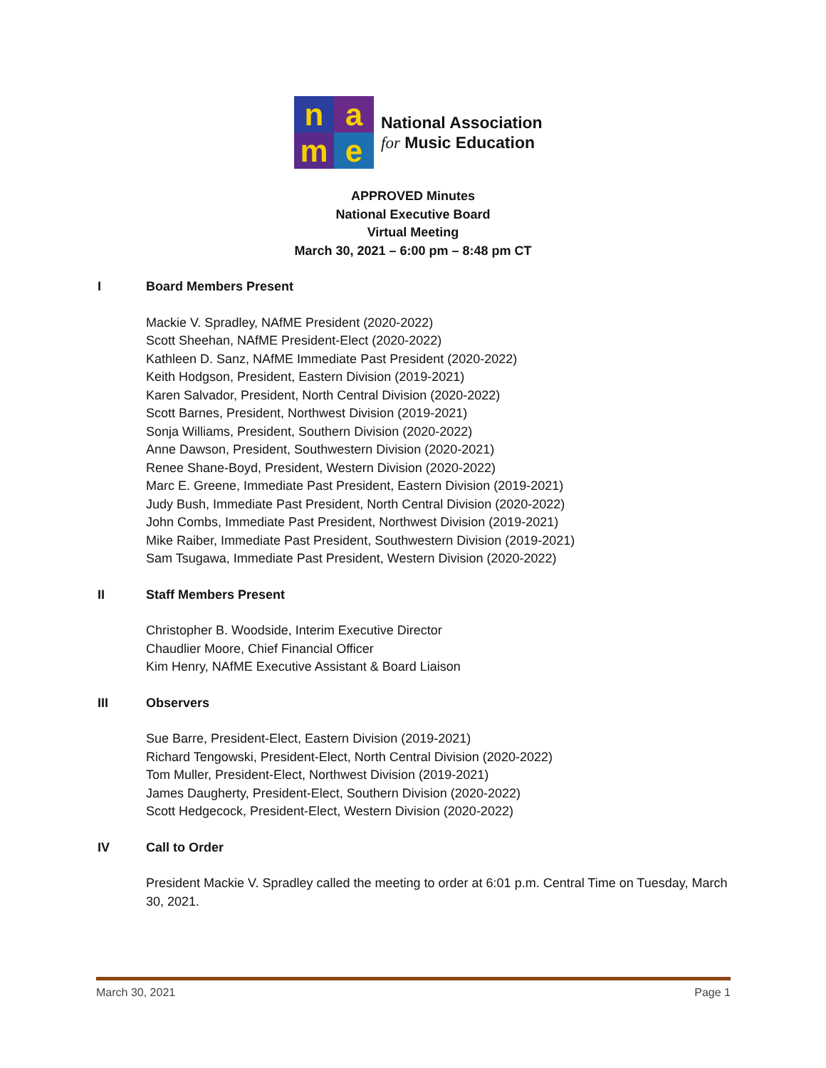n
a
m
e
National Association
for Music Education
APPROVED Minutes
National Executive Board
Virtual Meeting
March 30, 2021 – 6:00 pm – 8:48 pm CT
I Board Members Present
Mackie V. Spradley, NAfME President (2020-2022)
Scott Sheehan, NAfME President-Elect (2020-2022)
Kathleen D. Sanz, NAfME Immediate Past President (2020-2022)
Keith Hodgson, President, Eastern Division (2019-2021)
Karen Salvador, President, North Central Division (2020-2022)
Scott Barnes, President, Northwest Division (2019-2021)
Sonja Williams, President, Southern Division (2020-2022)
Anne Dawson, President, Southwestern Division (2020-2021)
Renee Shane-Boyd, President, Western Division (2020-2022)
Marc E. Greene, Immediate Past President, Eastern Division (2019-2021)
Judy Bush, Immediate Past President, North Central Division (2020-2022)
John Combs, Immediate Past President, Northwest Division (2019-2021)
Mike Raiber, Immediate Past President, Southwestern Division (2019-2021)
Sam Tsugawa, Immediate Past President, Western Division (2020-2022)
II Staff Members Present
Christopher B. Woodside, Interim Executive Director
Chaudlier Moore, Chief Financial Officer
Kim Henry, NAfME Executive Assistant & Board Liaison
III Observers
Sue Barre, President-Elect, Eastern Division (2019-2021)
Richard Tengowski, President-Elect, North Central Division (2020-2022)
Tom Muller, President-Elect, Northwest Division (2019-2021)
James Daugherty, President-Elect, Southern Division (2020-2022)
Scott Hedgecock, President-Elect, Western Division (2020-2022)
IV Call to Order
President Mackie V. Spradley called the meeting to order at 6:01 p.m. Central Time on Tuesday, March 30, 2021.
March 30, 2021 Page 1